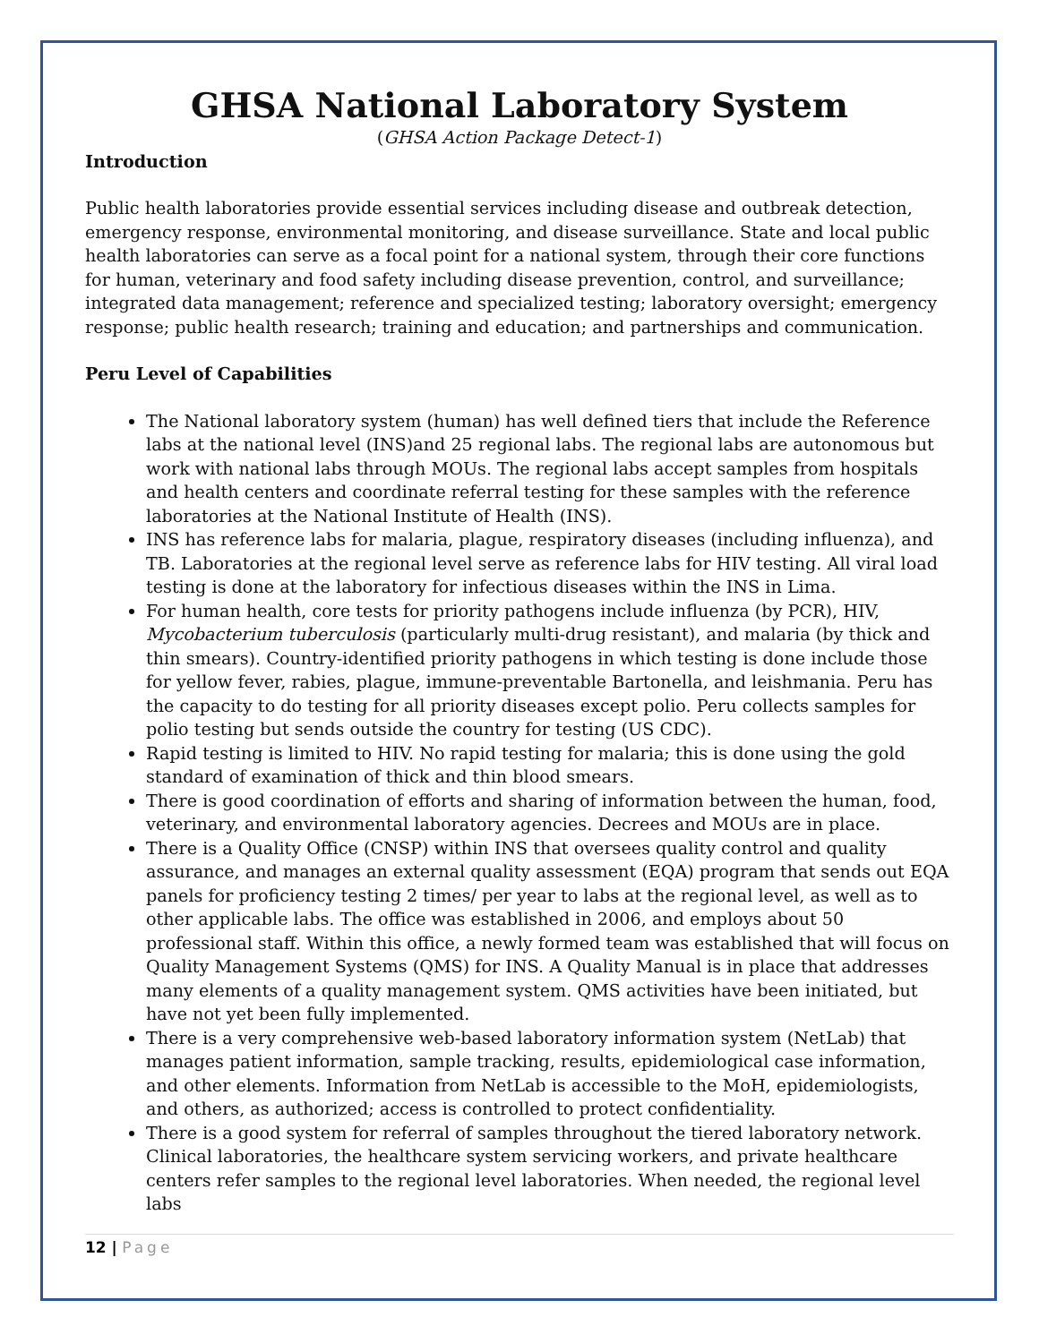GHSA National Laboratory System
(GHSA Action Package Detect-1)
Introduction
Public health laboratories provide essential services including disease and outbreak detection, emergency response, environmental monitoring, and disease surveillance. State and local public health laboratories can serve as a focal point for a national system, through their core functions for human, veterinary and food safety including disease prevention, control, and surveillance; integrated data management; reference and specialized testing; laboratory oversight; emergency response; public health research; training and education; and partnerships and communication.
Peru Level of Capabilities
The National laboratory system (human) has well defined tiers that include the Reference labs at the national level (INS)and 25 regional labs. The regional labs are autonomous but work with national labs through MOUs. The regional labs accept samples from hospitals and health centers and coordinate referral testing for these samples with the reference laboratories at the National Institute of Health (INS).
INS has reference labs for malaria, plague, respiratory diseases (including influenza), and TB. Laboratories at the regional level serve as reference labs for HIV testing. All viral load testing is done at the laboratory for infectious diseases within the INS in Lima.
For human health, core tests for priority pathogens include influenza (by PCR), HIV, Mycobacterium tuberculosis (particularly multi-drug resistant), and malaria (by thick and thin smears). Country-identified priority pathogens in which testing is done include those for yellow fever, rabies, plague, immune-preventable Bartonella, and leishmania. Peru has the capacity to do testing for all priority diseases except polio. Peru collects samples for polio testing but sends outside the country for testing (US CDC).
Rapid testing is limited to HIV. No rapid testing for malaria; this is done using the gold standard of examination of thick and thin blood smears.
There is good coordination of efforts and sharing of information between the human, food, veterinary, and environmental laboratory agencies. Decrees and MOUs are in place.
There is a Quality Office (CNSP) within INS that oversees quality control and quality assurance, and manages an external quality assessment (EQA) program that sends out EQA panels for proficiency testing 2 times/ per year to labs at the regional level, as well as to other applicable labs. The office was established in 2006, and employs about 50 professional staff. Within this office, a newly formed team was established that will focus on Quality Management Systems (QMS) for INS. A Quality Manual is in place that addresses many elements of a quality management system. QMS activities have been initiated, but have not yet been fully implemented.
There is a very comprehensive web-based laboratory information system (NetLab) that manages patient information, sample tracking, results, epidemiological case information, and other elements. Information from NetLab is accessible to the MoH, epidemiologists, and others, as authorized; access is controlled to protect confidentiality.
There is a good system for referral of samples throughout the tiered laboratory network. Clinical laboratories, the healthcare system servicing workers, and private healthcare centers refer samples to the regional level laboratories. When needed, the regional level labs
12 | Page